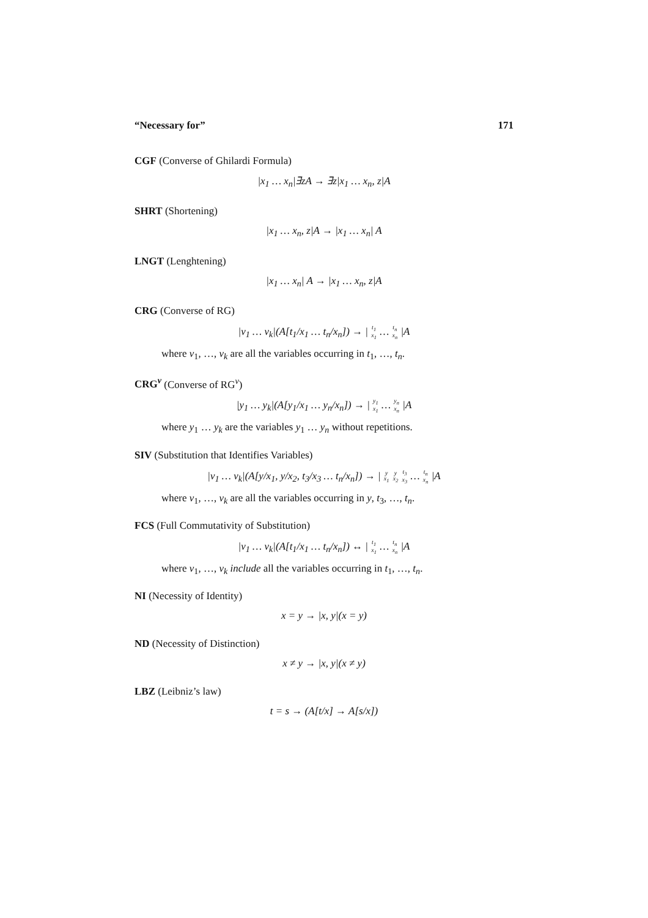“Necessary for” 171
CGF (Converse of Ghilardi Formula)
|x<sub>1</sub> … x<sub>n</sub>|∃zA → ∃z|x<sub>1</sub> … x<sub>n</sub>, z|A
SHRT (Shortening)
|x<sub>1</sub> … x<sub>n</sub>, z|A → |x<sub>1</sub> … x<sub>n</sub>| A
LNGT (Lenghtening)
|x<sub>1</sub> … x<sub>n</sub>| A → |x<sub>1</sub> … x<sub>n</sub>, z|A
CRG (Converse of RG)
|v<sub>1</sub> … v<sub>k</sub>|(A[t<sub>1</sub>/x<sub>1</sub> … t<sub>n</sub>/x<sub>n</sub>]) → | t<sub>1</sub>
x<sub>1</sub> … t<sub>n</sub>
x<sub>n</sub> |A
where v<sub>1</sub>, …, v<sub>k</sub> are all the variables occurring in t<sub>1</sub>, …, t<sub>n</sub>.
CRG<sup>v</sup> (Converse of RG<sup>v</sup>)
|y<sub>1</sub> … y<sub>k</sub>|(A[y<sub>1</sub>/x<sub>1</sub> … y<sub>n</sub>/x<sub>n</sub>]) → | y<sub>1</sub>
x<sub>1</sub> … y<sub>n</sub>
x<sub>n</sub> |A
where y<sub>1</sub> … y<sub>k</sub> are the variables y<sub>1</sub> … y<sub>n</sub> without repetitions.
SIV (Substitution that Identifies Variables)
|v<sub>1</sub> … v<sub>k</sub>|(A[y/x<sub>1</sub>, y/x<sub>2</sub>, t<sub>3</sub>/x<sub>3</sub> … t<sub>n</sub>/x<sub>n</sub>]) → | y
x<sub>1</sub> y
x<sub>2</sub> t<sub>3</sub>
x<sub>3</sub> … t<sub>n</sub>
x<sub>n</sub> |A
where v<sub>1</sub>, …, v<sub>k</sub> are all the variables occurring in y, t<sub>3</sub>, …, t<sub>n</sub>.
FCS (Full Commutativity of Substitution)
|v<sub>1</sub> … v<sub>k</sub>|(A[t<sub>1</sub>/x<sub>1</sub> … t<sub>n</sub>/x<sub>n</sub>]) ↔ | t<sub>1</sub>
x<sub>1</sub> … t<sub>n</sub>
x<sub>n</sub> |A
where v<sub>1</sub>, …, v<sub>k</sub> include all the variables occurring in t<sub>1</sub>, …, t<sub>n</sub>.
NI (Necessity of Identity)
x = y → |x, y|(x = y)
ND (Necessity of Distinction)
x ≠ y → |x, y|(x ≠ y)
LBZ (Leibniz’s law)
t = s → (A[t/x] → A[s/x])